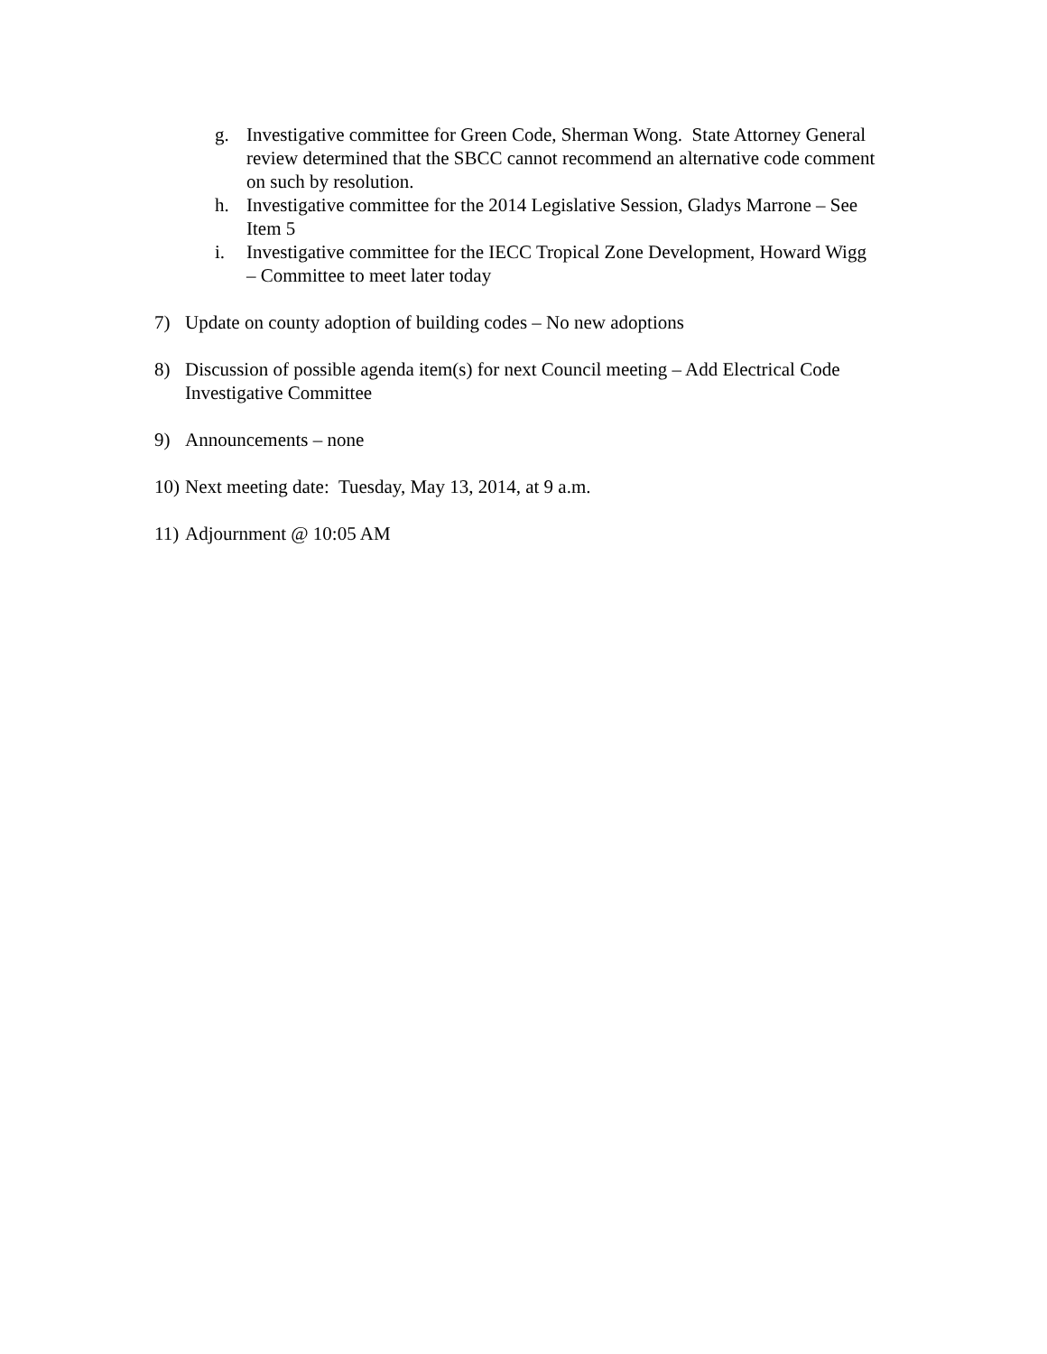g. Investigative committee for Green Code, Sherman Wong. State Attorney General review determined that the SBCC cannot recommend an alternative code comment on such by resolution.
h. Investigative committee for the 2014 Legislative Session, Gladys Marrone – See Item 5
i. Investigative committee for the IECC Tropical Zone Development, Howard Wigg – Committee to meet later today
7) Update on county adoption of building codes – No new adoptions
8) Discussion of possible agenda item(s) for next Council meeting – Add Electrical Code Investigative Committee
9) Announcements – none
10)
Next meeting date: Tuesday, May 13, 2014, at 9 a.m.
11)
Adjournment @ 10:05 AM